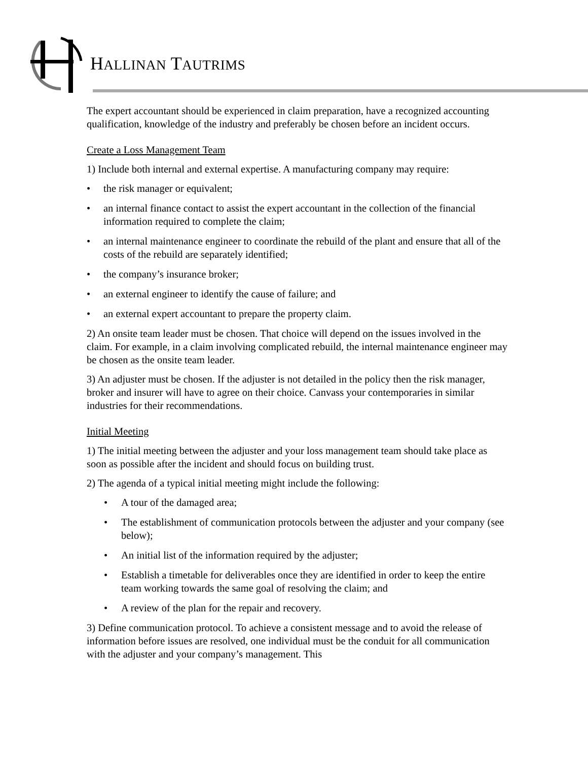HALLINAN TAUTRIMS
The expert accountant should be experienced in claim preparation, have a recognized accounting qualification, knowledge of the industry and preferably be chosen before an incident occurs.
Create a Loss Management Team
1) Include both internal and external expertise. A manufacturing company may require:
• the risk manager or equivalent;
• an internal finance contact to assist the expert accountant in the collection of the financial information required to complete the claim;
• an internal maintenance engineer to coordinate the rebuild of the plant and ensure that all of the costs of the rebuild are separately identified;
• the company’s insurance broker;
• an external engineer to identify the cause of failure; and
• an external expert accountant to prepare the property claim.
2) An onsite team leader must be chosen. That choice will depend on the issues involved in the claim. For example, in a claim involving complicated rebuild, the internal maintenance engineer may be chosen as the onsite team leader.
3) An adjuster must be chosen. If the adjuster is not detailed in the policy then the risk manager, broker and insurer will have to agree on their choice. Canvass your contemporaries in similar industries for their recommendations.
Initial Meeting
1) The initial meeting between the adjuster and your loss management team should take place as soon as possible after the incident and should focus on building trust.
2) The agenda of a typical initial meeting might include the following:
• A tour of the damaged area;
• The establishment of communication protocols between the adjuster and your company (see below);
• An initial list of the information required by the adjuster;
• Establish a timetable for deliverables once they are identified in order to keep the entire team working towards the same goal of resolving the claim; and
• A review of the plan for the repair and recovery.
3) Define communication protocol. To achieve a consistent message and to avoid the release of information before issues are resolved, one individual must be the conduit for all communication with the adjuster and your company’s management. This